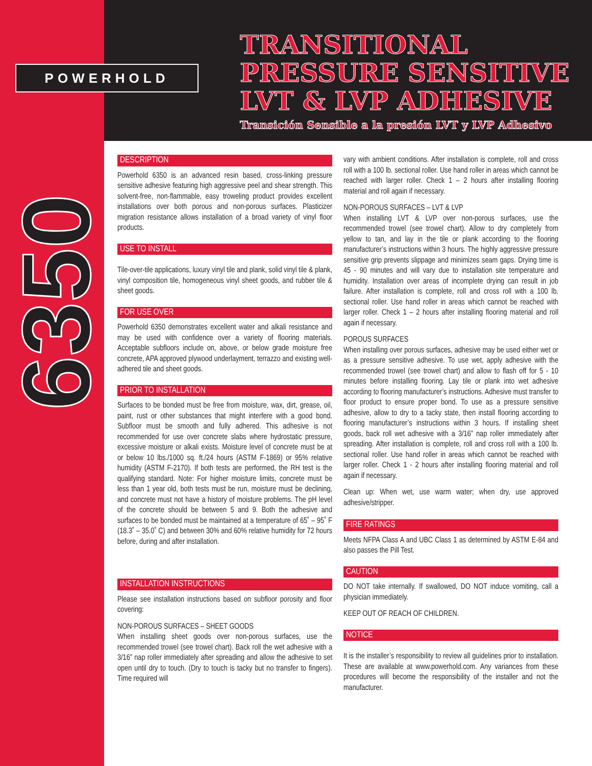POWERHOLD
TRANSITIONAL
PRESSURE SENSITIVE
LVT & LVP ADHESIVE
Transición Sensible a la presión LVT y LVP Adhesivo
6350
DESCRIPTION
Powerhold 6350 is an advanced resin based, cross-linking pressure sensitive adhesive featuring high aggressive peel and shear strength. This solvent-free, non-flammable, easy troweling product provides excellent installations over both porous and non-porous surfaces. Plasticizer migration resistance allows installation of a broad variety of vinyl floor products.
USE TO INSTALL
Tile-over-tile applications, luxury vinyl tile and plank, solid vinyl tile & plank, vinyl composition tile, homogeneous vinyl sheet goods, and rubber tile & sheet goods.
FOR USE OVER
Powerhold 6350 demonstrates excellent water and alkali resistance and may be used with confidence over a variety of flooring materials. Acceptable subfloors include on, above, or below grade moisture free concrete, APA approved plywood underlayment, terrazzo and existing well-adhered tile and sheet goods.
PRIOR TO INSTALLATION
Surfaces to be bonded must be free from moisture, wax, dirt, grease, oil, paint, rust or other substances that might interfere with a good bond. Subfloor must be smooth and fully adhered. This adhesive is not recommended for use over concrete slabs where hydrostatic pressure, excessive moisture or alkali exists. Moisture level of concrete must be at or below 10 lbs./1000 sq. ft./24 hours (ASTM F-1869) or 95% relative humidity (ASTM F-2170). If both tests are performed, the RH test is the qualifying standard. Note: For higher moisture limits, concrete must be less than 1 year old, both tests must be run, moisture must be declining, and concrete must not have a history of moisture problems. The pH level of the concrete should be between 5 and 9. Both the adhesive and surfaces to be bonded must be maintained at a temperature of 65˚ – 95˚ F (18.3˚ – 35.0˚ C) and between 30% and 60% relative humidity for 72 hours before, during and after installation.
INSTALLATION INSTRUCTIONS
Please see installation instructions based on subfloor porosity and floor covering:
NON-POROUS SURFACES – SHEET GOODS
When installing sheet goods over non-porous surfaces, use the recommended trowel (see trowel chart). Back roll the wet adhesive with a 3/16” nap roller immediately after spreading and allow the adhesive to set open until dry to touch. (Dry to touch is tacky but no transfer to fingers). Time required will
vary with ambient conditions. After installation is complete, roll and cross roll with a 100 lb. sectional roller. Use hand roller in areas which cannot be reached with larger roller. Check 1 – 2 hours after installing flooring material and roll again if necessary.
NON-POROUS SURFACES – LVT & LVP
When installing LVT & LVP over non-porous surfaces, use the recommended trowel (see trowel chart). Allow to dry completely from yellow to tan, and lay in the tile or plank according to the flooring manufacturer’s instructions within 3 hours. The highly aggressive pressure sensitive grip prevents slippage and minimizes seam gaps. Drying time is 45 - 90 minutes and will vary due to installation site temperature and humidity. Installation over areas of incomplete drying can result in job failure. After installation is complete, roll and cross roll with a 100 lb. sectional roller. Use hand roller in areas which cannot be reached with larger roller. Check 1 – 2 hours after installing flooring material and roll again if necessary.
POROUS SURFACES
When installing over porous surfaces, adhesive may be used either wet or as a pressure sensitive adhesive. To use wet, apply adhesive with the recommended trowel (see trowel chart) and allow to flash off for 5 - 10 minutes before installing flooring. Lay tile or plank into wet adhesive according to flooring manufacturer’s instructions. Adhesive must transfer to floor product to ensure proper bond. To use as a pressure sensitive adhesive, allow to dry to a tacky state, then install flooring according to flooring manufacturer’s instructions within 3 hours. If installing sheet goods, back roll wet adhesive with a 3/16” nap roller immediately after spreading. After installation is complete, roll and cross roll with a 100 lb. sectional roller. Use hand roller in areas which cannot be reached with larger roller. Check 1 - 2 hours after installing flooring material and roll again if necessary.
Clean up: When wet, use warm water; when dry, use approved adhesive/stripper.
FIRE RATINGS
Meets NFPA Class A and UBC Class 1 as determined by ASTM E-84 and also passes the Pill Test.
CAUTION
DO NOT take internally. If swallowed, DO NOT induce vomiting, call a physician immediately.
KEEP OUT OF REACH OF CHILDREN.
NOTICE
It is the installer’s responsibility to review all guidelines prior to installation. These are available at www.powerhold.com. Any variances from these procedures will become the responsibility of the installer and not the manufacturer.